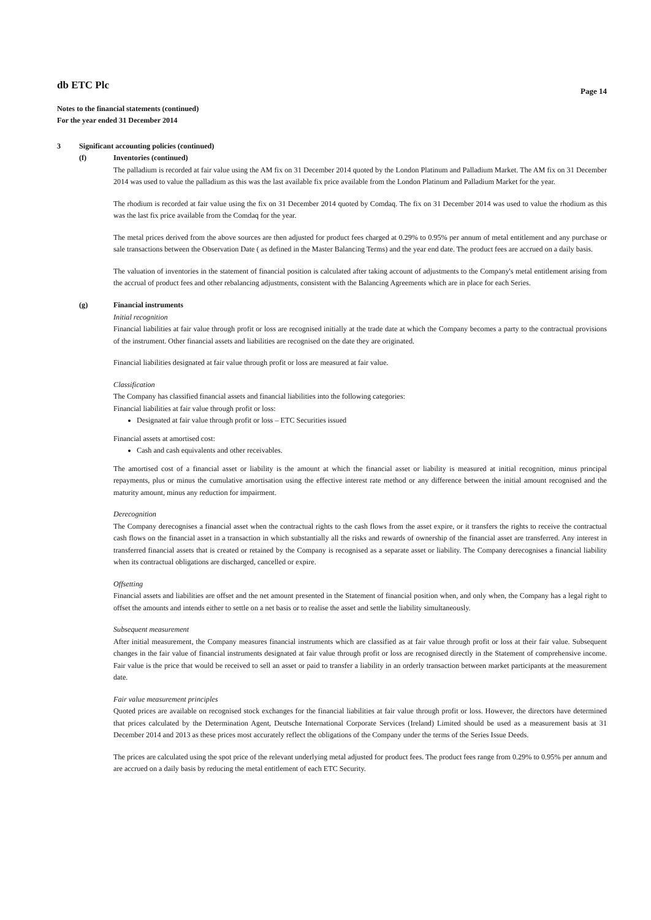db ETC Plc
Page 14
Notes to the financial statements (continued)
For the year ended 31 December 2014
3 Significant accounting policies (continued)
(f) Inventories (continued)
The palladium is recorded at fair value using the AM fix on 31 December 2014 quoted by the London Platinum and Palladium Market. The AM fix on 31 December 2014 was used to value the palladium as this was the last available fix price available from the London Platinum and Palladium Market for the year.
The rhodium is recorded at fair value using the fix on 31 December 2014 quoted by Comdaq. The fix on 31 December 2014 was used to value the rhodium as this was the last fix price available from the Comdaq for the year.
The metal prices derived from the above sources are then adjusted for product fees charged at 0.29% to 0.95% per annum of metal entitlement and any purchase or sale transactions between the Observation Date ( as defined in the Master Balancing Terms) and the year end date. The product fees are accrued on a daily basis.
The valuation of inventories in the statement of financial position is calculated after taking account of adjustments to the Company's metal entitlement arising from the accrual of product fees and other rebalancing adjustments, consistent with the Balancing Agreements which are in place for each Series.
(g) Financial instruments
Initial recognition
Financial liabilities at fair value through profit or loss are recognised initially at the trade date at which the Company becomes a party to the contractual provisions of the instrument. Other financial assets and liabilities are recognised on the date they are originated.
Financial liabilities designated at fair value through profit or loss are measured at fair value.
Classification
The Company has classified financial assets and financial liabilities into the following categories:
Financial liabilities at fair value through profit or loss:
Designated at fair value through profit or loss – ETC Securities issued
Financial assets at amortised cost:
Cash and cash equivalents and other receivables.
The amortised cost of a financial asset or liability is the amount at which the financial asset or liability is measured at initial recognition, minus principal repayments, plus or minus the cumulative amortisation using the effective interest rate method or any difference between the initial amount recognised and the maturity amount, minus any reduction for impairment.
Derecognition
The Company derecognises a financial asset when the contractual rights to the cash flows from the asset expire, or it transfers the rights to receive the contractual cash flows on the financial asset in a transaction in which substantially all the risks and rewards of ownership of the financial asset are transferred. Any interest in transferred financial assets that is created or retained by the Company is recognised as a separate asset or liability. The Company derecognises a financial liability when its contractual obligations are discharged, cancelled or expire.
Offsetting
Financial assets and liabilities are offset and the net amount presented in the Statement of financial position when, and only when, the Company has a legal right to offset the amounts and intends either to settle on a net basis or to realise the asset and settle the liability simultaneously.
Subsequent measurement
After initial measurement, the Company measures financial instruments which are classified as at fair value through profit or loss at their fair value. Subsequent changes in the fair value of financial instruments designated at fair value through profit or loss are recognised directly in the Statement of comprehensive income. Fair value is the price that would be received to sell an asset or paid to transfer a liability in an orderly transaction between market participants at the measurement date.
Fair value measurement principles
Quoted prices are available on recognised stock exchanges for the financial liabilities at fair value through profit or loss. However, the directors have determined that prices calculated by the Determination Agent, Deutsche International Corporate Services (Ireland) Limited should be used as a measurement basis at 31 December 2014 and 2013 as these prices most accurately reflect the obligations of the Company under the terms of the Series Issue Deeds.
The prices are calculated using the spot price of the relevant underlying metal adjusted for product fees. The product fees range from 0.29% to 0.95% per annum and are accrued on a daily basis by reducing the metal entitlement of each ETC Security.